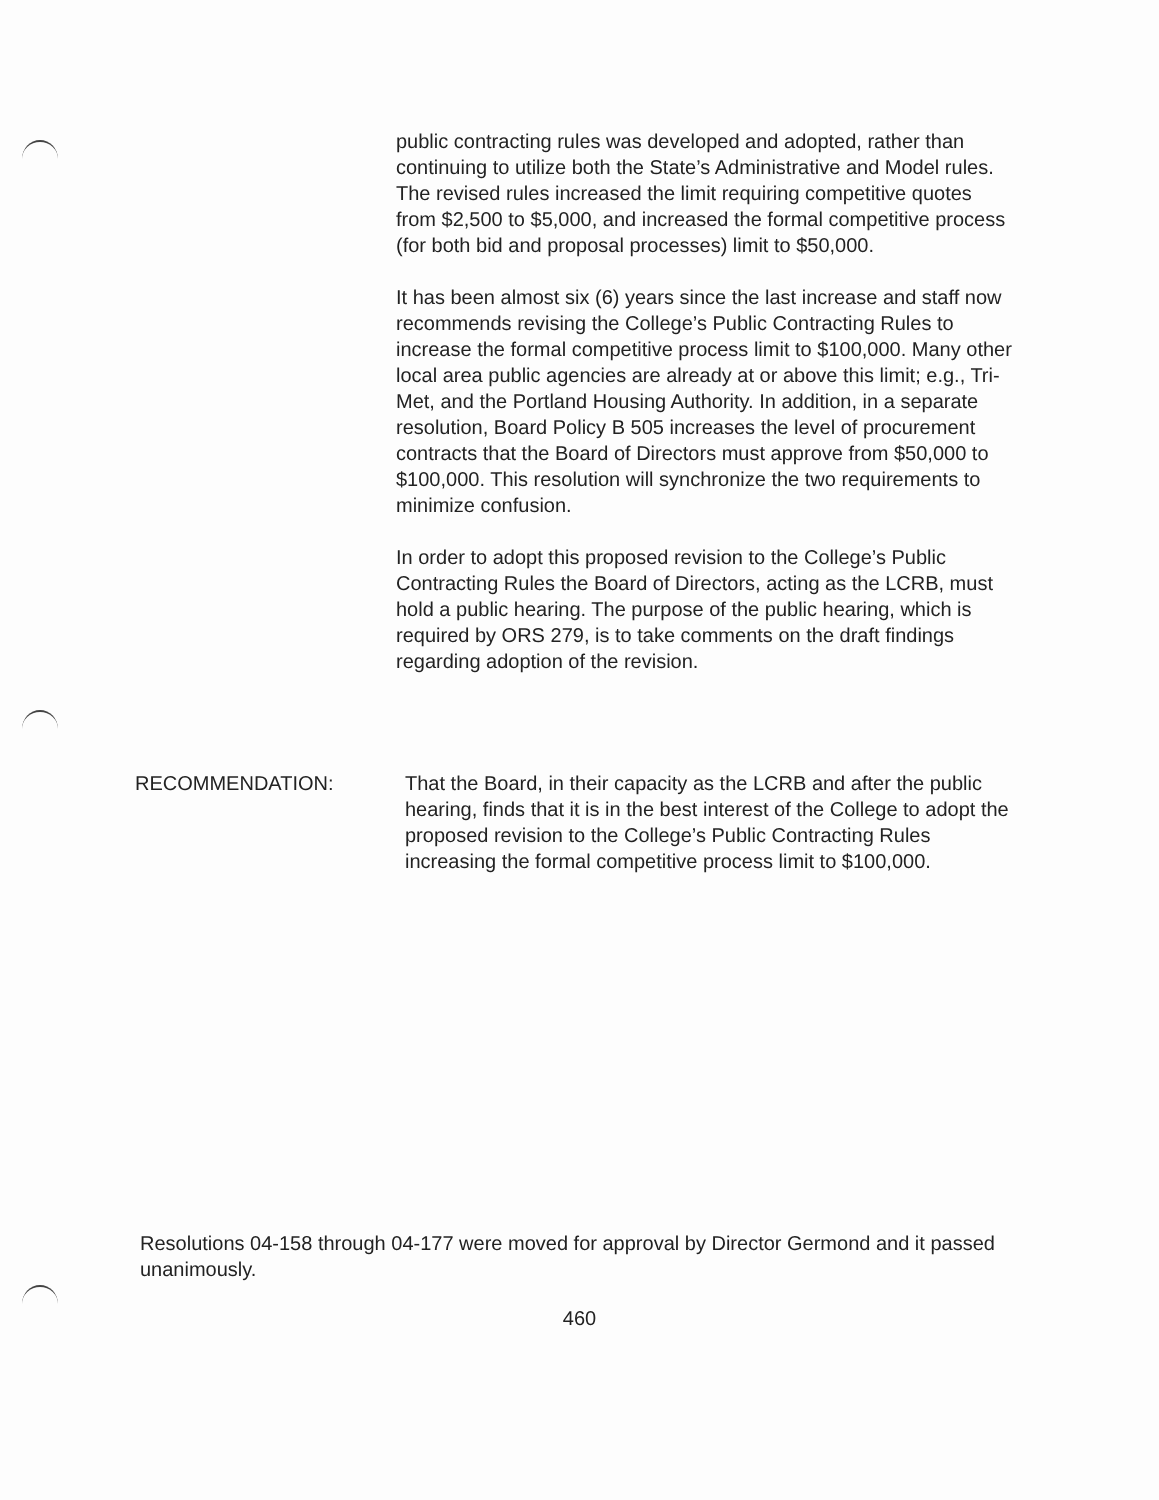public contracting rules was developed and adopted, rather than continuing to utilize both the State’s Administrative and Model rules. The revised rules increased the limit requiring competitive quotes from $2,500 to $5,000, and increased the formal competitive process (for both bid and proposal processes) limit to $50,000.
It has been almost six (6) years since the last increase and staff now recommends revising the College’s Public Contracting Rules to increase the formal competitive process limit to $100,000. Many other local area public agencies are already at or above this limit; e.g., Tri-Met, and the Portland Housing Authority. In addition, in a separate resolution, Board Policy B 505 increases the level of procurement contracts that the Board of Directors must approve from $50,000 to $100,000. This resolution will synchronize the two requirements to minimize confusion.
In order to adopt this proposed revision to the College’s Public Contracting Rules the Board of Directors, acting as the LCRB, must hold a public hearing. The purpose of the public hearing, which is required by ORS 279, is to take comments on the draft findings regarding adoption of the revision.
RECOMMENDATION: That the Board, in their capacity as the LCRB and after the public hearing, finds that it is in the best interest of the College to adopt the proposed revision to the College’s Public Contracting Rules increasing the formal competitive process limit to $100,000.
Resolutions 04-158 through 04-177 were moved for approval by Director Germond and it passed unanimously.
460